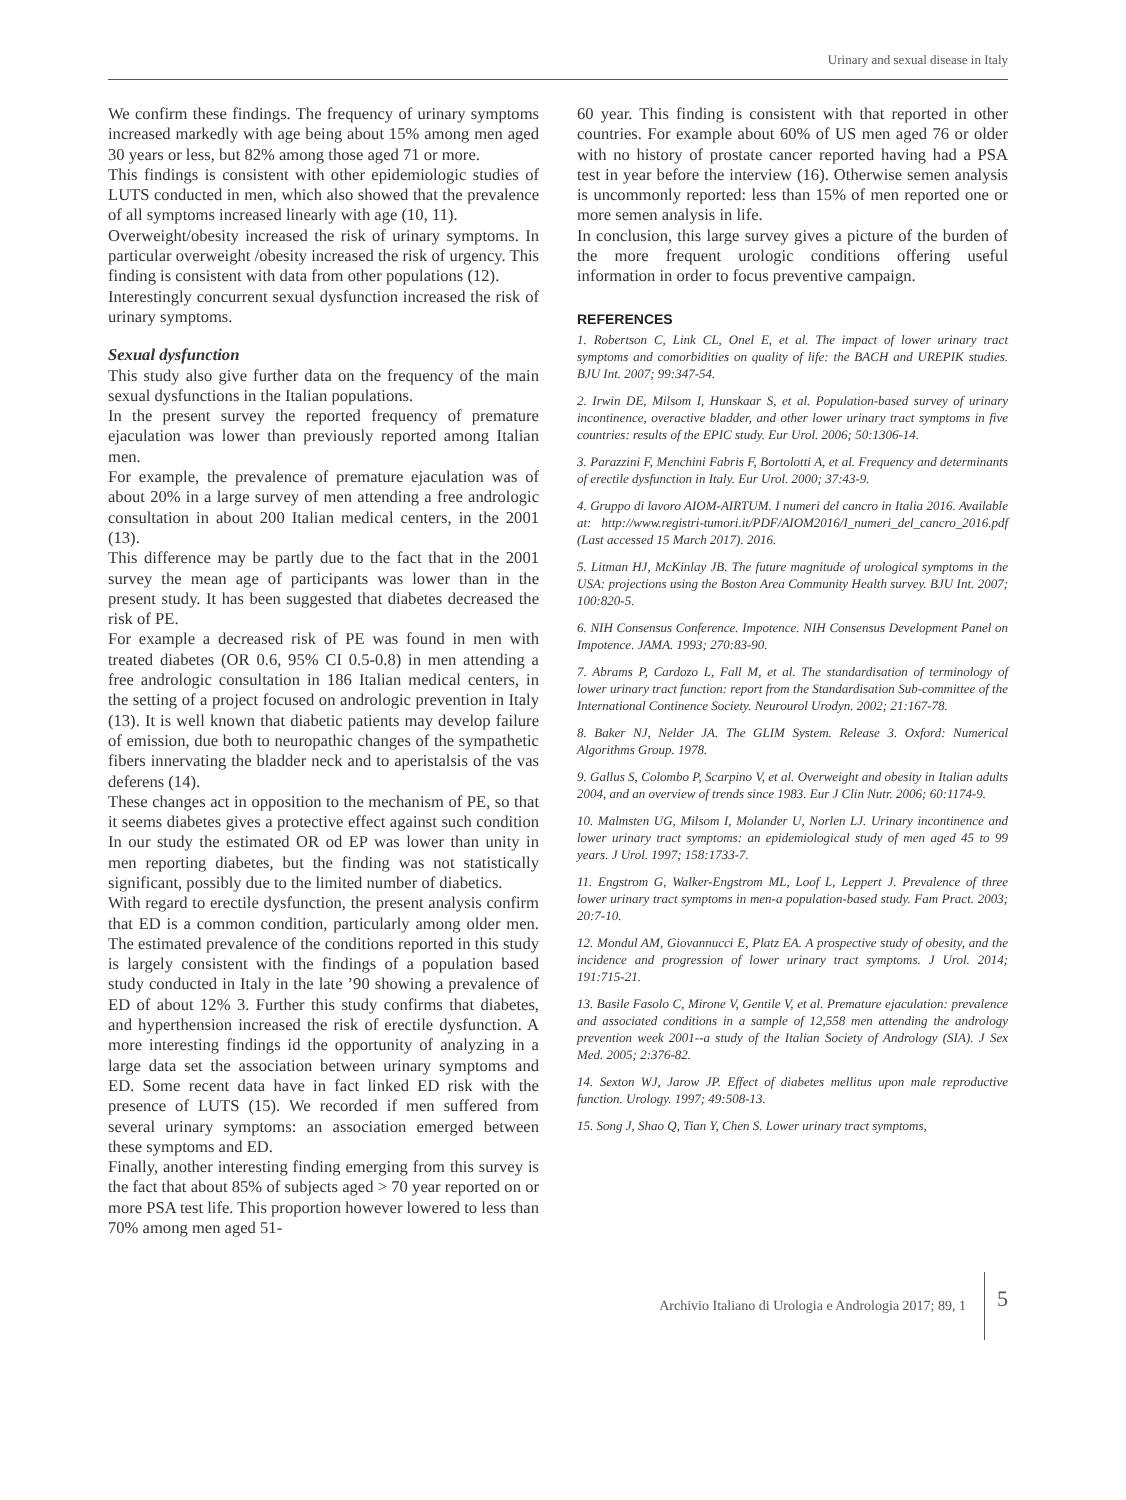Urinary and sexual disease in Italy
We confirm these findings. The frequency of urinary symptoms increased markedly with age being about 15% among men aged 30 years or less, but 82% among those aged 71 or more.
This findings is consistent with other epidemiologic studies of LUTS conducted in men, which also showed that the prevalence of all symptoms increased linearly with age (10, 11).
Overweight/obesity increased the risk of urinary symptoms. In particular overweight /obesity increased the risk of urgency. This finding is consistent with data from other populations (12).
Interestingly concurrent sexual dysfunction increased the risk of urinary symptoms.
Sexual dysfunction
This study also give further data on the frequency of the main sexual dysfunctions in the Italian populations.
In the present survey the reported frequency of premature ejaculation was lower than previously reported among Italian men.
For example, the prevalence of premature ejaculation was of about 20% in a large survey of men attending a free andrologic consultation in about 200 Italian medical centers, in the 2001 (13).
This difference may be partly due to the fact that in the 2001 survey the mean age of participants was lower than in the present study. It has been suggested that diabetes decreased the risk of PE.
For example a decreased risk of PE was found in men with treated diabetes (OR 0.6, 95% CI 0.5-0.8) in men attending a free andrologic consultation in 186 Italian medical centers, in the setting of a project focused on andrologic prevention in Italy (13). It is well known that diabetic patients may develop failure of emission, due both to neuropathic changes of the sympathetic fibers innervating the bladder neck and to aperistalsis of the vas deferens (14).
These changes act in opposition to the mechanism of PE, so that it seems diabetes gives a protective effect against such condition In our study the estimated OR od EP was lower than unity in men reporting diabetes, but the finding was not statistically significant, possibly due to the limited number of diabetics.
With regard to erectile dysfunction, the present analysis confirm that ED is a common condition, particularly among older men. The estimated prevalence of the conditions reported in this study is largely consistent with the findings of a population based study conducted in Italy in the late ’90 showing a prevalence of ED of about 12% 3. Further this study confirms that diabetes, and hyperthension increased the risk of erectile dysfunction. A more interesting findings id the opportunity of analyzing in a large data set the association between urinary symptoms and ED. Some recent data have in fact linked ED risk with the presence of LUTS (15). We recorded if men suffered from several urinary symptoms: an association emerged between these symptoms and ED.
Finally, another interesting finding emerging from this survey is the fact that about 85% of subjects aged > 70 year reported on or more PSA test life. This proportion however lowered to less than 70% among men aged 51-
60 year. This finding is consistent with that reported in other countries. For example about 60% of US men aged 76 or older with no history of prostate cancer reported having had a PSA test in year before the interview (16). Otherwise semen analysis is uncommonly reported: less than 15% of men reported one or more semen analysis in life.
In conclusion, this large survey gives a picture of the burden of the more frequent urologic conditions offering useful information in order to focus preventive campaign.
REFERENCES
1. Robertson C, Link CL, Onel E, et al. The impact of lower urinary tract symptoms and comorbidities on quality of life: the BACH and UREPIK studies. BJU Int. 2007; 99:347-54.
2. Irwin DE, Milsom I, Hunskaar S, et al. Population-based survey of urinary incontinence, overactive bladder, and other lower urinary tract symptoms in five countries: results of the EPIC study. Eur Urol. 2006; 50:1306-14.
3. Parazzini F, Menchini Fabris F, Bortolotti A, et al. Frequency and determinants of erectile dysfunction in Italy. Eur Urol. 2000; 37:43-9.
4. Gruppo di lavoro AIOM-AIRTUM. I numeri del cancro in Italia 2016. Available at: http://www.registri-tumori.it/PDF/AIOM2016/I_numeri_del_cancro_2016.pdf (Last accessed 15 March 2017). 2016.
5. Litman HJ, McKinlay JB. The future magnitude of urological symptoms in the USA: projections using the Boston Area Community Health survey. BJU Int. 2007; 100:820-5.
6. NIH Consensus Conference. Impotence. NIH Consensus Development Panel on Impotence. JAMA. 1993; 270:83-90.
7. Abrams P, Cardozo L, Fall M, et al. The standardisation of terminology of lower urinary tract function: report from the Standardisation Sub-committee of the International Continence Society. Neurourol Urodyn. 2002; 21:167-78.
8. Baker NJ, Nelder JA. The GLIM System. Release 3. Oxford: Numerical Algorithms Group. 1978.
9. Gallus S, Colombo P, Scarpino V, et al. Overweight and obesity in Italian adults 2004, and an overview of trends since 1983. Eur J Clin Nutr. 2006; 60:1174-9.
10. Malmsten UG, Milsom I, Molander U, Norlen LJ. Urinary incontinence and lower urinary tract symptoms: an epidemiological study of men aged 45 to 99 years. J Urol. 1997; 158:1733-7.
11. Engstrom G, Walker-Engstrom ML, Loof L, Leppert J. Prevalence of three lower urinary tract symptoms in men-a population-based study. Fam Pract. 2003; 20:7-10.
12. Mondul AM, Giovannucci E, Platz EA. A prospective study of obesity, and the incidence and progression of lower urinary tract symptoms. J Urol. 2014; 191:715-21.
13. Basile Fasolo C, Mirone V, Gentile V, et al. Premature ejaculation: prevalence and associated conditions in a sample of 12,558 men attending the andrology prevention week 2001--a study of the Italian Society of Andrology (SIA). J Sex Med. 2005; 2:376-82.
14. Sexton WJ, Jarow JP. Effect of diabetes mellitus upon male reproductive function. Urology. 1997; 49:508-13.
15. Song J, Shao Q, Tian Y, Chen S. Lower urinary tract symptoms,
Archivio Italiano di Urologia e Andrologia 2017; 89, 1 5